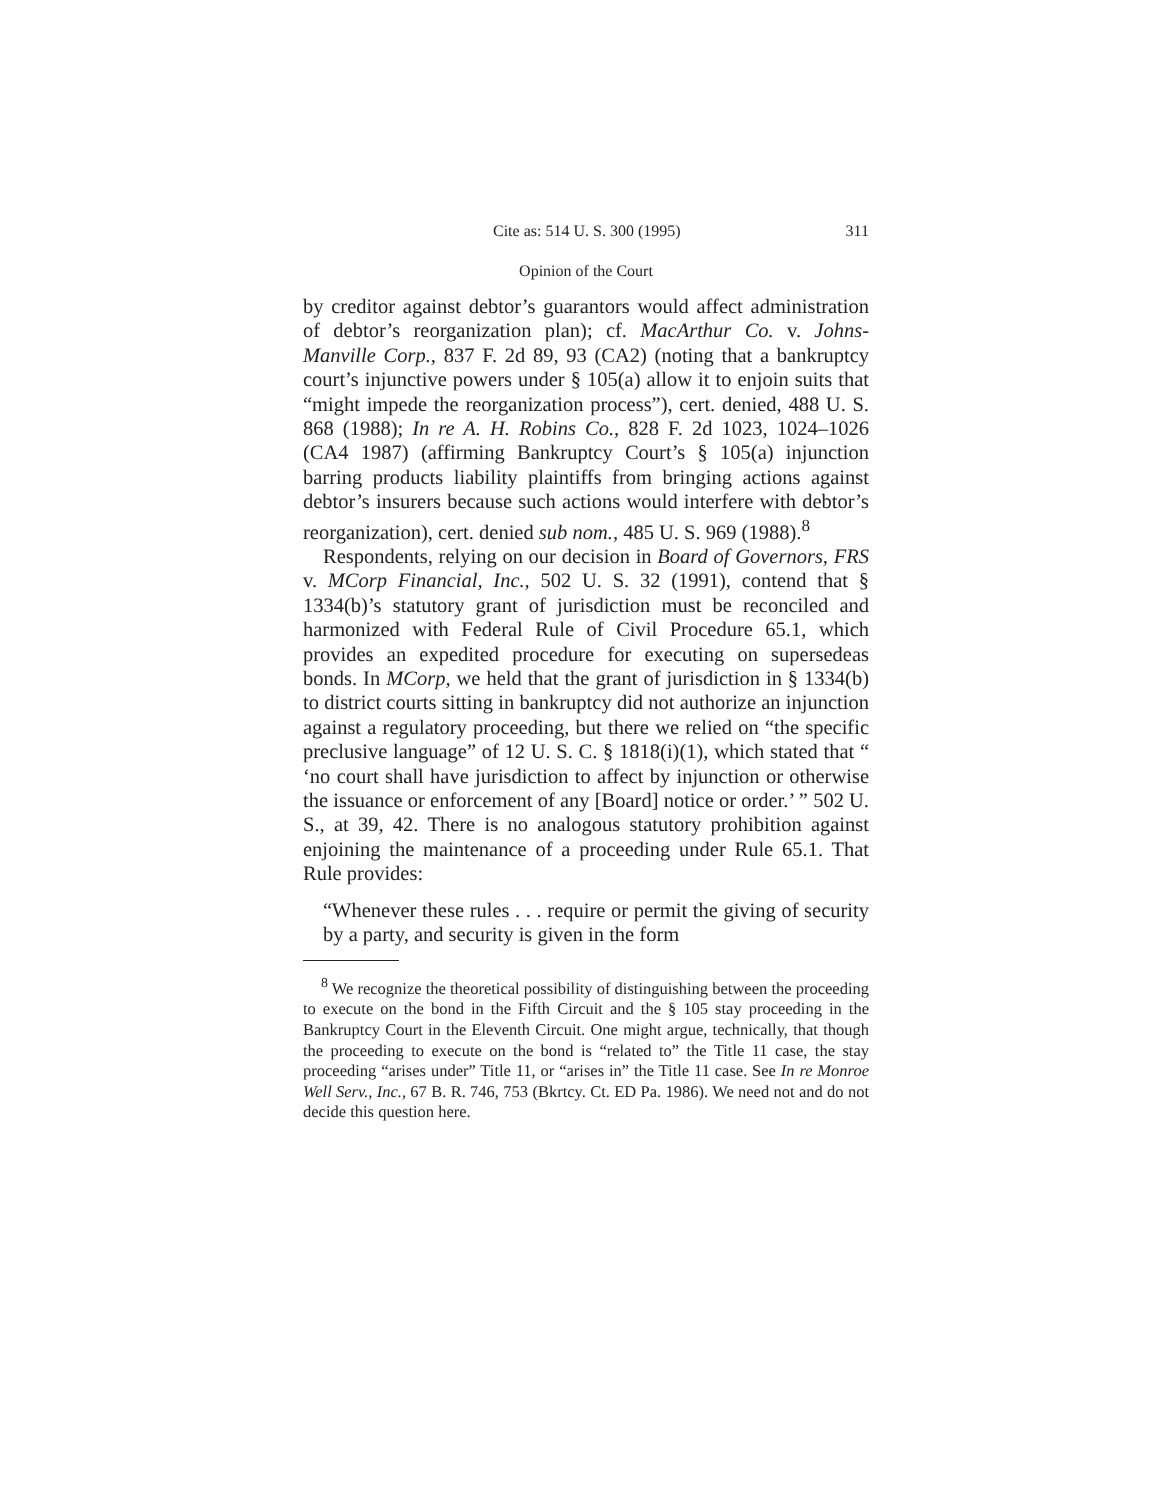Cite as: 514 U. S. 300 (1995) 311
Opinion of the Court
by creditor against debtor’s guarantors would affect administration of debtor’s reorganization plan); cf. MacArthur Co. v. Johns-Manville Corp., 837 F. 2d 89, 93 (CA2) (noting that a bankruptcy court’s injunctive powers under § 105(a) allow it to enjoin suits that “might impede the reorganization process”), cert. denied, 488 U. S. 868 (1988); In re A. H. Robins Co., 828 F. 2d 1023, 1024–1026 (CA4 1987) (affirming Bankruptcy Court’s § 105(a) injunction barring products liability plaintiffs from bringing actions against debtor’s insurers because such actions would interfere with debtor’s reorganization), cert. denied sub nom., 485 U. S. 969 (1988).<sup>8</sup>
Respondents, relying on our decision in Board of Governors, FRS v. MCorp Financial, Inc., 502 U. S. 32 (1991), contend that § 1334(b)’s statutory grant of jurisdiction must be reconciled and harmonized with Federal Rule of Civil Procedure 65.1, which provides an expedited procedure for executing on supersedeas bonds. In MCorp, we held that the grant of jurisdiction in § 1334(b) to district courts sitting in bankruptcy did not authorize an injunction against a regulatory proceeding, but there we relied on “the specific preclusive language” of 12 U. S. C. § 1818(i)(1), which stated that “ ‘no court shall have jurisdiction to affect by injunction or otherwise the issuance or enforcement of any [Board] notice or order.’ ” 502 U. S., at 39, 42. There is no analogous statutory prohibition against enjoining the maintenance of a proceeding under Rule 65.1. That Rule provides:
“Whenever these rules . . . require or permit the giving of security by a party, and security is given in the form
<sup>8</sup> We recognize the theoretical possibility of distinguishing between the proceeding to execute on the bond in the Fifth Circuit and the § 105 stay proceeding in the Bankruptcy Court in the Eleventh Circuit. One might argue, technically, that though the proceeding to execute on the bond is “related to” the Title 11 case, the stay proceeding “arises under” Title 11, or “arises in” the Title 11 case. See In re Monroe Well Serv., Inc., 67 B. R. 746, 753 (Bkrtcy. Ct. ED Pa. 1986). We need not and do not decide this question here.